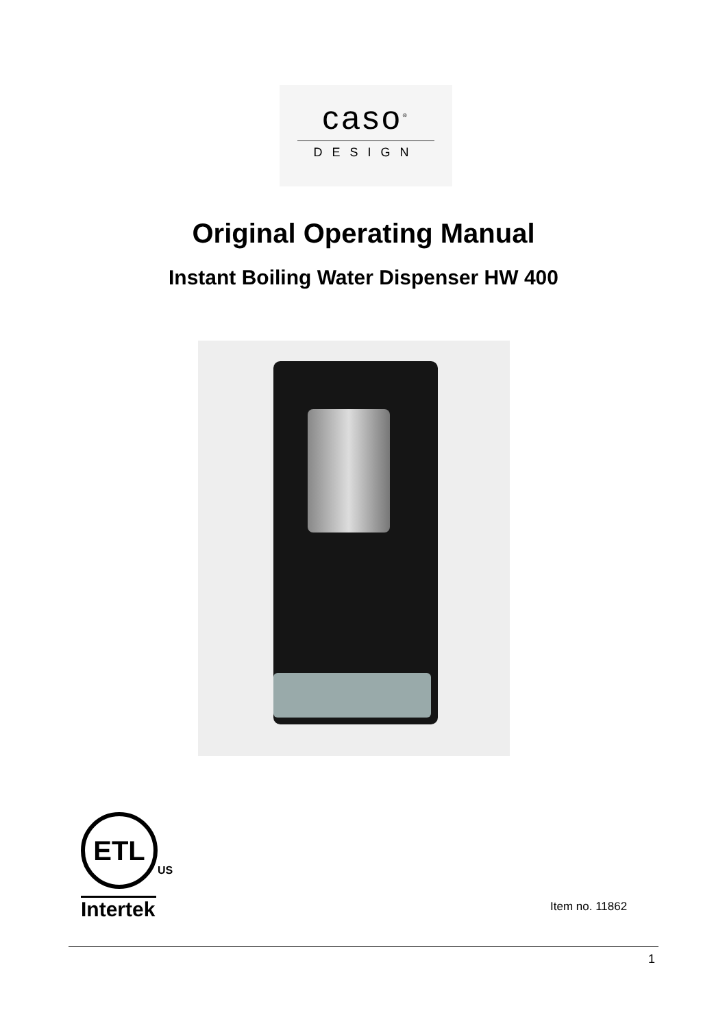caso<sup>®</sup>
DESIGN
Original Operating Manual
Instant Boiling Water Dispenser HW 400
ETL
US
Intertek
Item no. 11862
1